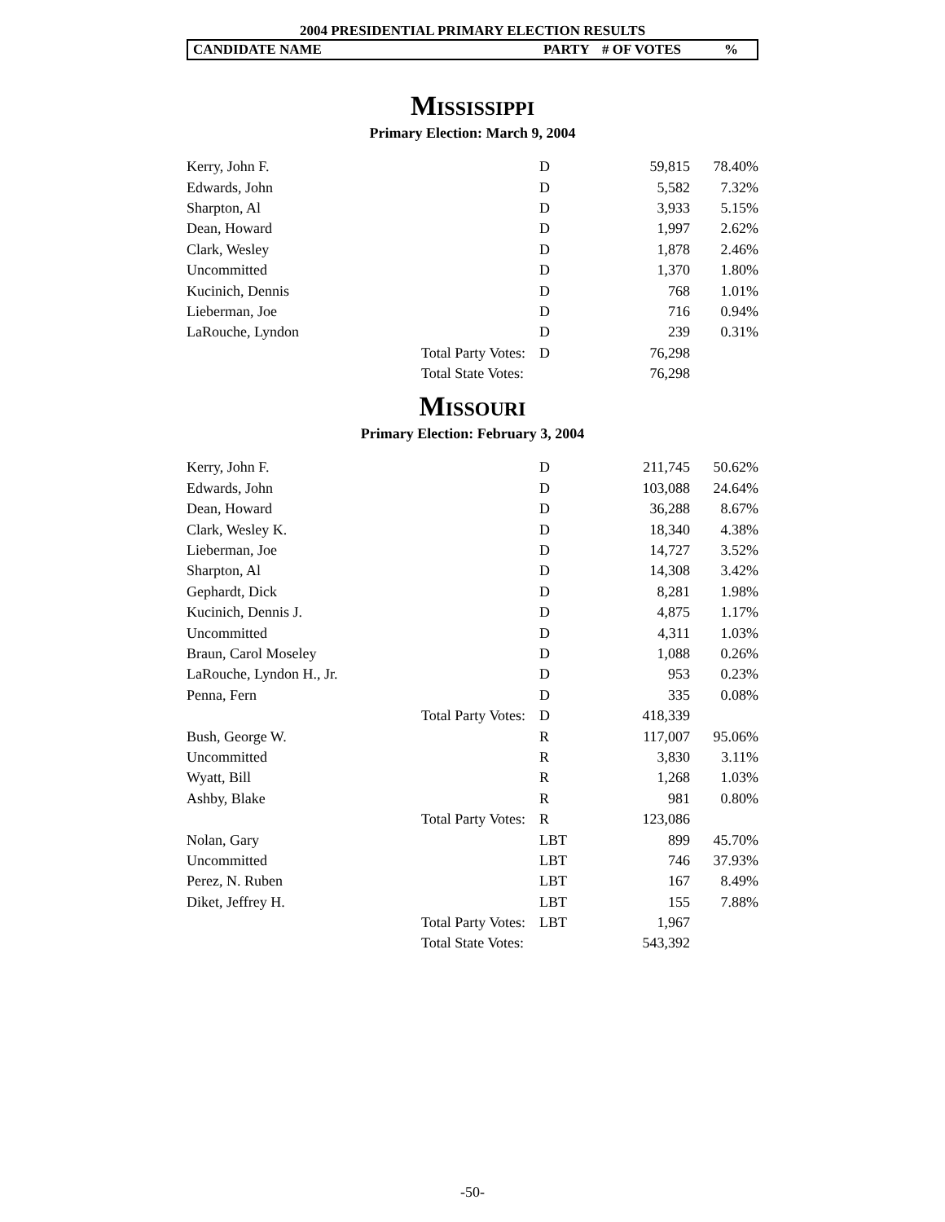2004 PRESIDENTIAL PRIMARY ELECTION RESULTS
CANDIDATE NAME PARTY # OF VOTES%
MISSISSIPPI
Primary Election: March 9, 2004
| Kerry, John F. | | D | 59,815 | 78.40% |
| Edwards, John | | D | 5,582 | 7.32% |
| Sharpton, Al | | D | 3,933 | 5.15% |
| Dean, Howard | | D | 1,997 | 2.62% |
| Clark, Wesley | | D | 1,878 | 2.46% |
| Uncommitted | | D | 1,370 | 1.80% |
| Kucinich, Dennis | | D | 768 | 1.01% |
| Lieberman, Joe | | D | 716 | 0.94% |
| LaRouche, Lyndon | | D | 239 | 0.31% |
| | Total Party Votes: | D | 76,298 | |
| | Total State Votes: | | 76,298 | |
MISSOURI
Primary Election: February 3, 2004
| Kerry, John F. | | D | 211,745 | 50.62% |
| Edwards, John | | D | 103,088 | 24.64% |
| Dean, Howard | | D | 36,288 | 8.67% |
| Clark, Wesley K. | | D | 18,340 | 4.38% |
| Lieberman, Joe | | D | 14,727 | 3.52% |
| Sharpton, Al | | D | 14,308 | 3.42% |
| Gephardt, Dick | | D | 8,281 | 1.98% |
| Kucinich, Dennis J. | | D | 4,875 | 1.17% |
| Uncommitted | | D | 4,311 | 1.03% |
| Braun, Carol Moseley | | D | 1,088 | 0.26% |
| LaRouche, Lyndon H., Jr. | | D | 953 | 0.23% |
| Penna, Fern | | D | 335 | 0.08% |
| | Total Party Votes: | D | 418,339 | |
| Bush, George W. | | R | 117,007 | 95.06% |
| Uncommitted | | R | 3,830 | 3.11% |
| Wyatt, Bill | | R | 1,268 | 1.03% |
| Ashby, Blake | | R | 981 | 0.80% |
| | Total Party Votes: | R | 123,086 | |
| Nolan, Gary | | LBT | 899 | 45.70% |
| Uncommitted | | LBT | 746 | 37.93% |
| Perez, N. Ruben | | LBT | 167 | 8.49% |
| Diket, Jeffrey H. | | LBT | 155 | 7.88% |
| | Total Party Votes: | LBT | 1,967 | |
| | Total State Votes: | | 543,392 | |
-50-